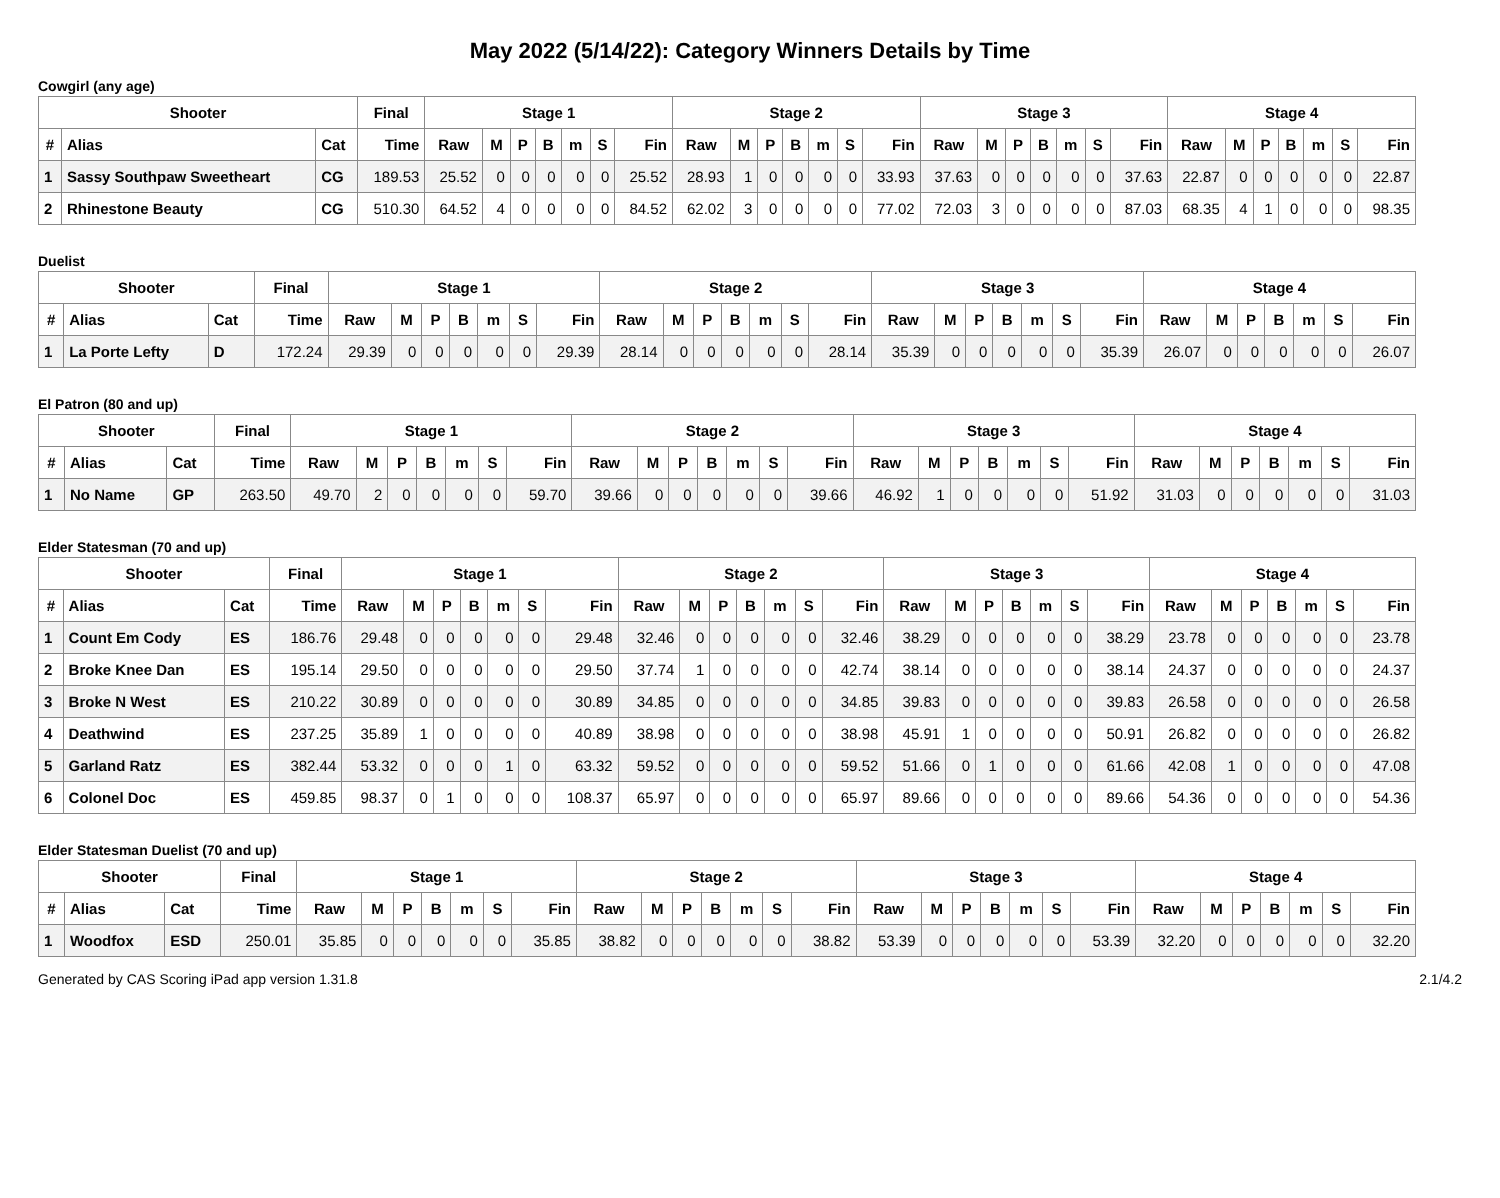May 2022 (5/14/22): Category Winners Details by Time
Cowgirl (any age)
| Shooter | | | Final | Stage 1 | | | | | | | Stage 2 | | | | | | | Stage 3 | | | | | | | Stage 4 | | | | | | |
| --- | --- | --- | --- | --- | --- | --- | --- | --- | --- | --- | --- | --- | --- | --- | --- | --- | --- | --- | --- | --- | --- | --- | --- | --- | --- | --- | --- | --- | --- | --- | --- |
| # | Alias | Cat | Time | Raw | M | P | B | m | S | Fin | Raw | M | P | B | m | S | Fin | Raw | M | P | B | m | S | Fin | Raw | M | P | B | m | S | Fin |
| 1 | Sassy Southpaw Sweetheart | CG | 189.53 | 25.52 | 0 | 0 | 0 | 0 | 0 | 25.52 | 28.93 | 1 | 0 | 0 | 0 | 0 | 33.93 | 37.63 | 0 | 0 | 0 | 0 | 0 | 37.63 | 22.87 | 0 | 0 | 0 | 0 | 0 | 22.87 |
| 2 | Rhinestone Beauty | CG | 510.30 | 64.52 | 4 | 0 | 0 | 0 | 0 | 84.52 | 62.02 | 3 | 0 | 0 | 0 | 0 | 77.02 | 72.03 | 3 | 0 | 0 | 0 | 0 | 87.03 | 68.35 | 4 | 1 | 0 | 0 | 0 | 98.35 |
Duelist
| Shooter | | | Final | Stage 1 | | | | | | | Stage 2 | | | | | | | Stage 3 | | | | | | | Stage 4 | | | | | | |
| --- | --- | --- | --- | --- | --- | --- | --- | --- | --- | --- | --- | --- | --- | --- | --- | --- | --- | --- | --- | --- | --- | --- | --- | --- | --- | --- | --- | --- | --- | --- | --- |
| # | Alias | Cat | Time | Raw | M | P | B | m | S | Fin | Raw | M | P | B | m | S | Fin | Raw | M | P | B | m | S | Fin | Raw | M | P | B | m | S | Fin |
| 1 | La Porte Lefty | D | 172.24 | 29.39 | 0 | 0 | 0 | 0 | 0 | 29.39 | 28.14 | 0 | 0 | 0 | 0 | 0 | 28.14 | 35.39 | 0 | 0 | 0 | 0 | 0 | 35.39 | 26.07 | 0 | 0 | 0 | 0 | 0 | 26.07 |
El Patron (80 and up)
| Shooter | | | Final | Stage 1 | | | | | | | Stage 2 | | | | | | | Stage 3 | | | | | | | Stage 4 | | | | | | |
| --- | --- | --- | --- | --- | --- | --- | --- | --- | --- | --- | --- | --- | --- | --- | --- | --- | --- | --- | --- | --- | --- | --- | --- | --- | --- | --- | --- | --- | --- | --- | --- |
| # | Alias | Cat | Time | Raw | M | P | B | m | S | Fin | Raw | M | P | B | m | S | Fin | Raw | M | P | B | m | S | Fin | Raw | M | P | B | m | S | Fin |
| 1 | No Name | GP | 263.50 | 49.70 | 2 | 0 | 0 | 0 | 0 | 59.70 | 39.66 | 0 | 0 | 0 | 0 | 0 | 39.66 | 46.92 | 1 | 0 | 0 | 0 | 0 | 51.92 | 31.03 | 0 | 0 | 0 | 0 | 0 | 31.03 |
Elder Statesman (70 and up)
| Shooter | | | Final | Stage 1 | | | | | | | Stage 2 | | | | | | | Stage 3 | | | | | | | Stage 4 | | | | | | |
| --- | --- | --- | --- | --- | --- | --- | --- | --- | --- | --- | --- | --- | --- | --- | --- | --- | --- | --- | --- | --- | --- | --- | --- | --- | --- | --- | --- | --- | --- | --- | --- |
| # | Alias | Cat | Time | Raw | M | P | B | m | S | Fin | Raw | M | P | B | m | S | Fin | Raw | M | P | B | m | S | Fin | Raw | M | P | B | m | S | Fin |
| 1 | Count Em Cody | ES | 186.76 | 29.48 | 0 | 0 | 0 | 0 | 0 | 29.48 | 32.46 | 0 | 0 | 0 | 0 | 0 | 32.46 | 38.29 | 0 | 0 | 0 | 0 | 0 | 38.29 | 23.78 | 0 | 0 | 0 | 0 | 0 | 23.78 |
| 2 | Broke Knee Dan | ES | 195.14 | 29.50 | 0 | 0 | 0 | 0 | 0 | 29.50 | 37.74 | 1 | 0 | 0 | 0 | 0 | 42.74 | 38.14 | 0 | 0 | 0 | 0 | 0 | 38.14 | 24.37 | 0 | 0 | 0 | 0 | 0 | 24.37 |
| 3 | Broke N West | ES | 210.22 | 30.89 | 0 | 0 | 0 | 0 | 0 | 30.89 | 34.85 | 0 | 0 | 0 | 0 | 0 | 34.85 | 39.83 | 0 | 0 | 0 | 0 | 0 | 39.83 | 26.58 | 0 | 0 | 0 | 0 | 0 | 26.58 |
| 4 | Deathwind | ES | 237.25 | 35.89 | 1 | 0 | 0 | 0 | 0 | 40.89 | 38.98 | 0 | 0 | 0 | 0 | 0 | 38.98 | 45.91 | 1 | 0 | 0 | 0 | 0 | 50.91 | 26.82 | 0 | 0 | 0 | 0 | 0 | 26.82 |
| 5 | Garland Ratz | ES | 382.44 | 53.32 | 0 | 0 | 0 | 1 | 0 | 63.32 | 59.52 | 0 | 0 | 0 | 0 | 0 | 59.52 | 51.66 | 0 | 1 | 0 | 0 | 0 | 61.66 | 42.08 | 1 | 0 | 0 | 0 | 0 | 47.08 |
| 6 | Colonel Doc | ES | 459.85 | 98.37 | 0 | 1 | 0 | 0 | 0 | 108.37 | 65.97 | 0 | 0 | 0 | 0 | 0 | 65.97 | 89.66 | 0 | 0 | 0 | 0 | 0 | 89.66 | 54.36 | 0 | 0 | 0 | 0 | 0 | 54.36 |
Elder Statesman Duelist (70 and up)
| Shooter | | | Final | Stage 1 | | | | | | | Stage 2 | | | | | | | Stage 3 | | | | | | | Stage 4 | | | | | | |
| --- | --- | --- | --- | --- | --- | --- | --- | --- | --- | --- | --- | --- | --- | --- | --- | --- | --- | --- | --- | --- | --- | --- | --- | --- | --- | --- | --- | --- | --- | --- | --- |
| # | Alias | Cat | Time | Raw | M | P | B | m | S | Fin | Raw | M | P | B | m | S | Fin | Raw | M | P | B | m | S | Fin | Raw | M | P | B | m | S | Fin |
| 1 | Woodfox | ESD | 250.01 | 35.85 | 0 | 0 | 0 | 0 | 0 | 35.85 | 38.82 | 0 | 0 | 0 | 0 | 0 | 38.82 | 53.39 | 0 | 0 | 0 | 0 | 0 | 53.39 | 32.20 | 0 | 0 | 0 | 0 | 0 | 32.20 |
Generated by CAS Scoring iPad app version 1.31.8 2.1/4.2